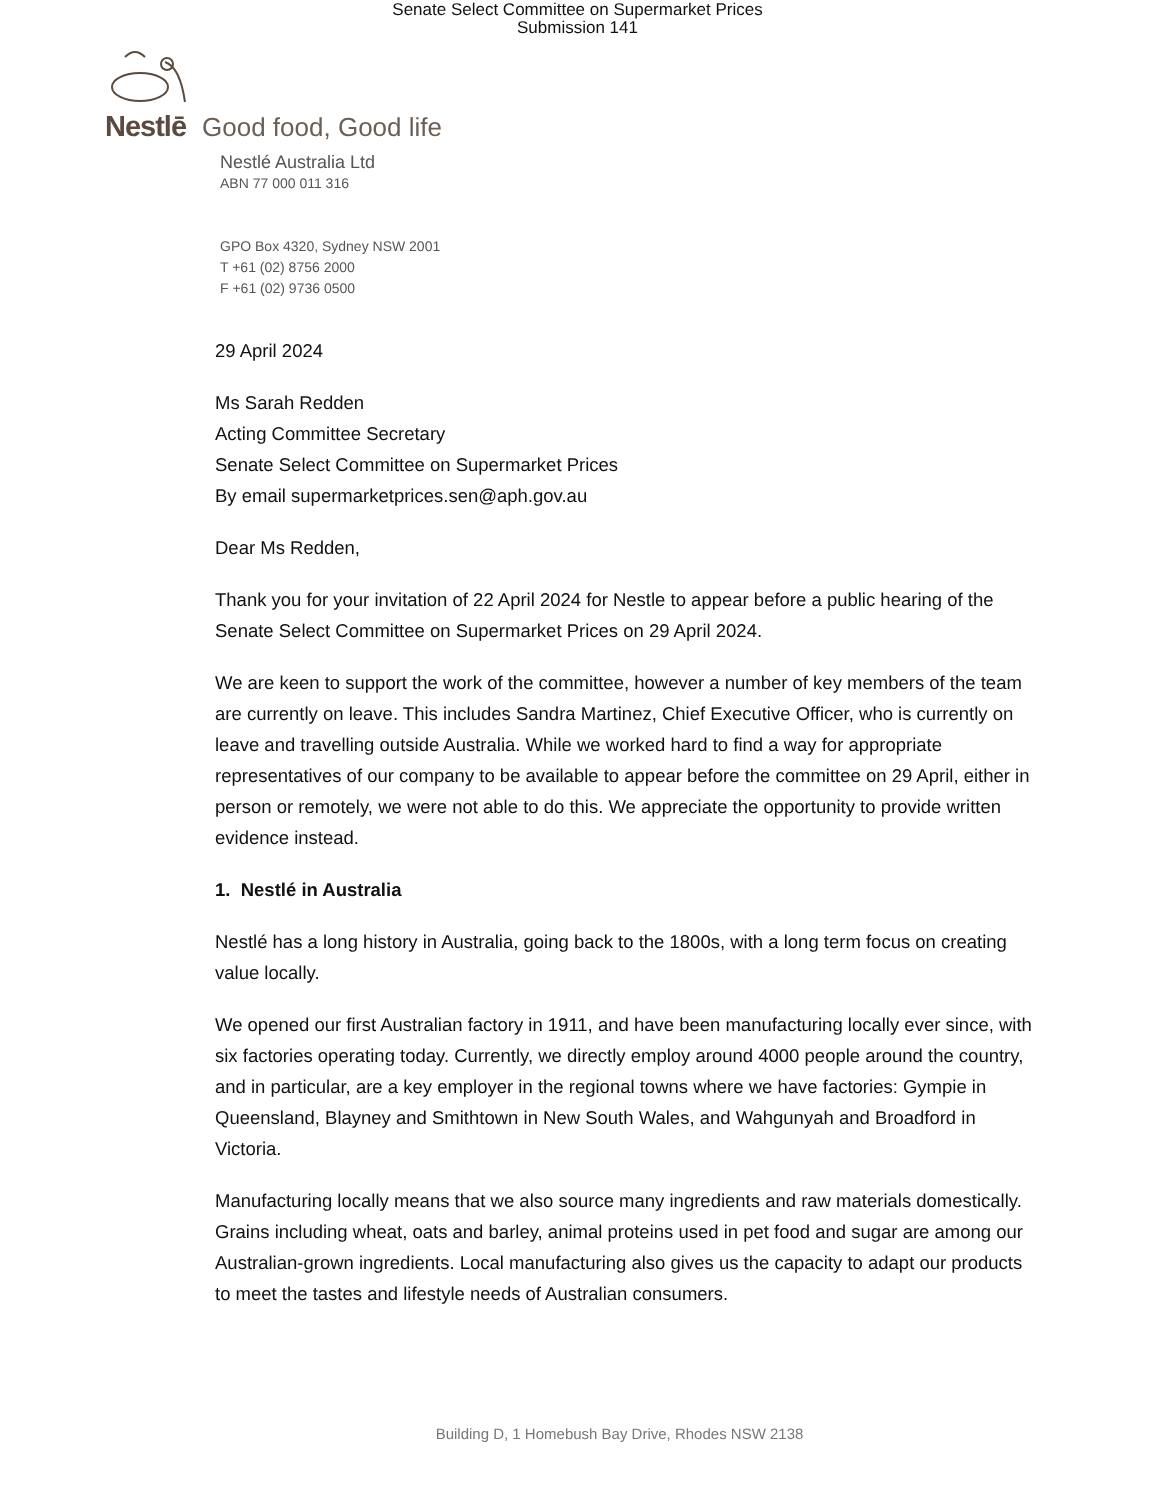Senate Select Committee on Supermarket Prices
Submission 141
Nestlē Good food, Good life
Nestlé Australia Ltd
ABN 77 000 011 316
GPO Box 4320, Sydney NSW 2001
T +61 (02) 8756 2000
F +61 (02) 9736 0500
29 April 2024
Ms Sarah Redden
Acting Committee Secretary
Senate Select Committee on Supermarket Prices
By email supermarketprices.sen@aph.gov.au
Dear Ms Redden,
Thank you for your invitation of 22 April 2024 for Nestle to appear before a public hearing of the Senate Select Committee on Supermarket Prices on 29 April 2024.
We are keen to support the work of the committee, however a number of key members of the team are currently on leave. This includes Sandra Martinez, Chief Executive Officer, who is currently on leave and travelling outside Australia. While we worked hard to find a way for appropriate representatives of our company to be available to appear before the committee on 29 April, either in person or remotely, we were not able to do this. We appreciate the opportunity to provide written evidence instead.
1. Nestlé in Australia
Nestlé has a long history in Australia, going back to the 1800s, with a long term focus on creating value locally.
We opened our first Australian factory in 1911, and have been manufacturing locally ever since, with six factories operating today. Currently, we directly employ around 4000 people around the country, and in particular, are a key employer in the regional towns where we have factories: Gympie in Queensland, Blayney and Smithtown in New South Wales, and Wahgunyah and Broadford in Victoria.
Manufacturing locally means that we also source many ingredients and raw materials domestically. Grains including wheat, oats and barley, animal proteins used in pet food and sugar are among our Australian-grown ingredients. Local manufacturing also gives us the capacity to adapt our products to meet the tastes and lifestyle needs of Australian consumers.
Building D, 1 Homebush Bay Drive, Rhodes NSW 2138